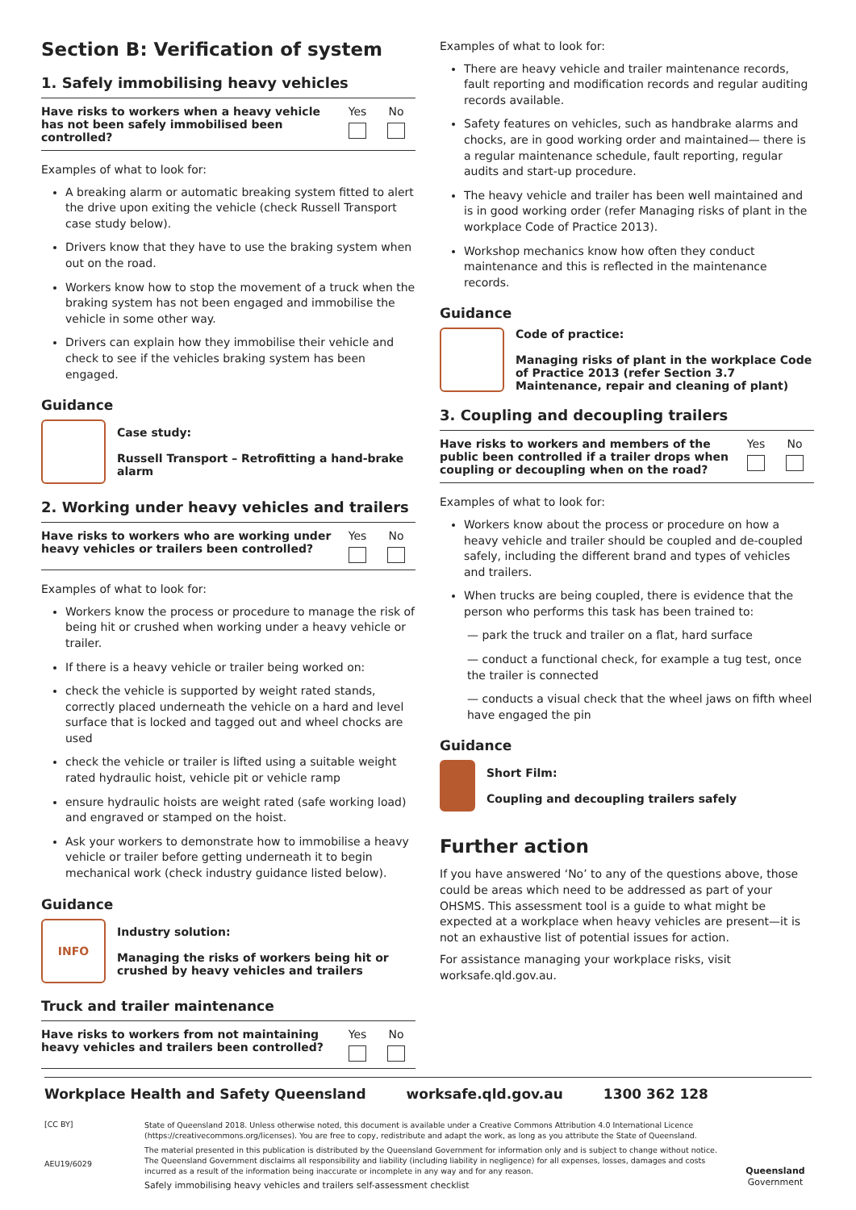Section B: Verification of system
1. Safely immobilising heavy vehicles
| Have risks to workers when a heavy vehicle has not been safely immobilised been controlled? | Yes | No |
Examples of what to look for:
A breaking alarm or automatic breaking system fitted to alert the drive upon exiting the vehicle (check Russell Transport case study below).
Drivers know that they have to use the braking system when out on the road.
Workers know how to stop the movement of a truck when the braking system has not been engaged and immobilise the vehicle in some other way.
Drivers can explain how they immobilise their vehicle and check to see if the vehicles braking system has been engaged.
Guidance
Case study:
Russell Transport – Retrofitting a hand-brake alarm
2. Working under heavy vehicles and trailers
| Have risks to workers who are working under heavy vehicles or trailers been controlled? | Yes | No |
Examples of what to look for:
Workers know the process or procedure to manage the risk of being hit or crushed when working under a heavy vehicle or trailer.
If there is a heavy vehicle or trailer being worked on:
check the vehicle is supported by weight rated stands, correctly placed underneath the vehicle on a hard and level surface that is locked and tagged out and wheel chocks are used
check the vehicle or trailer is lifted using a suitable weight rated hydraulic hoist, vehicle pit or vehicle ramp
ensure hydraulic hoists are weight rated (safe working load) and engraved or stamped on the hoist.
Ask your workers to demonstrate how to immobilise a heavy vehicle or trailer before getting underneath it to begin mechanical work (check industry guidance listed below).
Guidance
INFO
Industry solution:
Managing the risks of workers being hit or crushed by heavy vehicles and trailers
Truck and trailer maintenance
| Have risks to workers from not maintaining heavy vehicles and trailers been controlled? | Yes | No |
Examples of what to look for:
There are heavy vehicle and trailer maintenance records, fault reporting and modification records and regular auditing records available.
Safety features on vehicles, such as handbrake alarms and chocks, are in good working order and maintained— there is a regular maintenance schedule, fault reporting, regular audits and start-up procedure.
The heavy vehicle and trailer has been well maintained and is in good working order (refer Managing risks of plant in the workplace Code of Practice 2013).
Workshop mechanics know how often they conduct maintenance and this is reflected in the maintenance records.
Guidance
Code of practice:
Managing risks of plant in the workplace Code of Practice 2013 (refer Section 3.7 Maintenance, repair and cleaning of plant)
3. Coupling and decoupling trailers
| Have risks to workers and members of the public been controlled if a trailer drops when coupling or decoupling when on the road? | Yes | No |
Examples of what to look for:
Workers know about the process or procedure on how a heavy vehicle and trailer should be coupled and de-coupled safely, including the different brand and types of vehicles and trailers.
When trucks are being coupled, there is evidence that the person who performs this task has been trained to:
— park the truck and trailer on a flat, hard surface
— conduct a functional check, for example a tug test, once the trailer is connected
— conducts a visual check that the wheel jaws on fifth wheel have engaged the pin
Guidance
Short Film:
Coupling and decoupling trailers safely
Further action
If you have answered ‘No’ to any of the questions above, those could be areas which need to be addressed as part of your OHSMS. This assessment tool is a guide to what might be expected at a workplace when heavy vehicles are present—it is not an exhaustive list of potential issues for action.
For assistance managing your workplace risks, visit worksafe.qld.gov.au.
Workplace Health and Safety Queensland worksafe.qld.gov.au 1300 362 128
[CC BY]
AEU19/6029
State of Queensland 2018. Unless otherwise noted, this document is available under a Creative Commons Attribution 4.0 International Licence (https://creativecommons.org/licenses). You are free to copy, redistribute and adapt the work, as long as you attribute the State of Queensland.
The material presented in this publication is distributed by the Queensland Government for information only and is subject to change without notice. The Queensland Government disclaims all responsibility and liability (including liability in negligence) for all expenses, losses, damages and costs incurred as a result of the information being inaccurate or incomplete in any way and for any reason.
Safely immobilising heavy vehicles and trailers self-assessment checklist
Queensland
Government